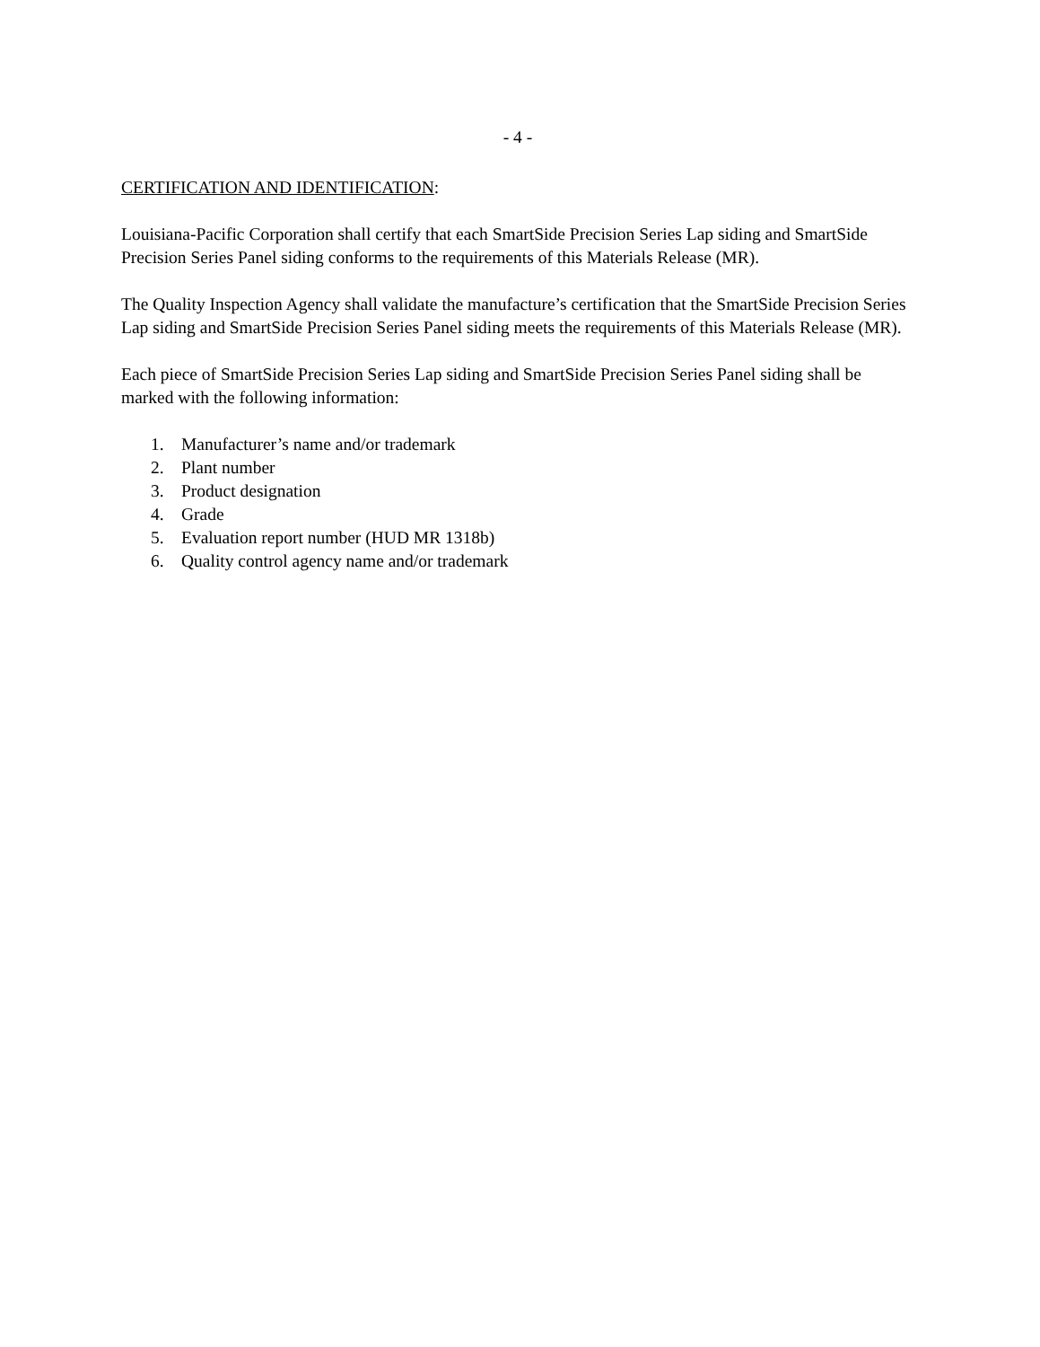- 4 -
CERTIFICATION AND IDENTIFICATION:
Louisiana-Pacific Corporation shall certify that each SmartSide Precision Series Lap siding and SmartSide Precision Series Panel siding conforms to the requirements of this Materials Release (MR).
The Quality Inspection Agency shall validate the manufacture’s certification that the SmartSide Precision Series Lap siding and SmartSide Precision Series Panel siding meets the requirements of this Materials Release (MR).
Each piece of SmartSide Precision Series Lap siding and SmartSide Precision Series Panel siding shall be marked with the following information:
1. Manufacturer’s name and/or trademark
2. Plant number
3. Product designation
4. Grade
5. Evaluation report number (HUD MR 1318b)
6. Quality control agency name and/or trademark